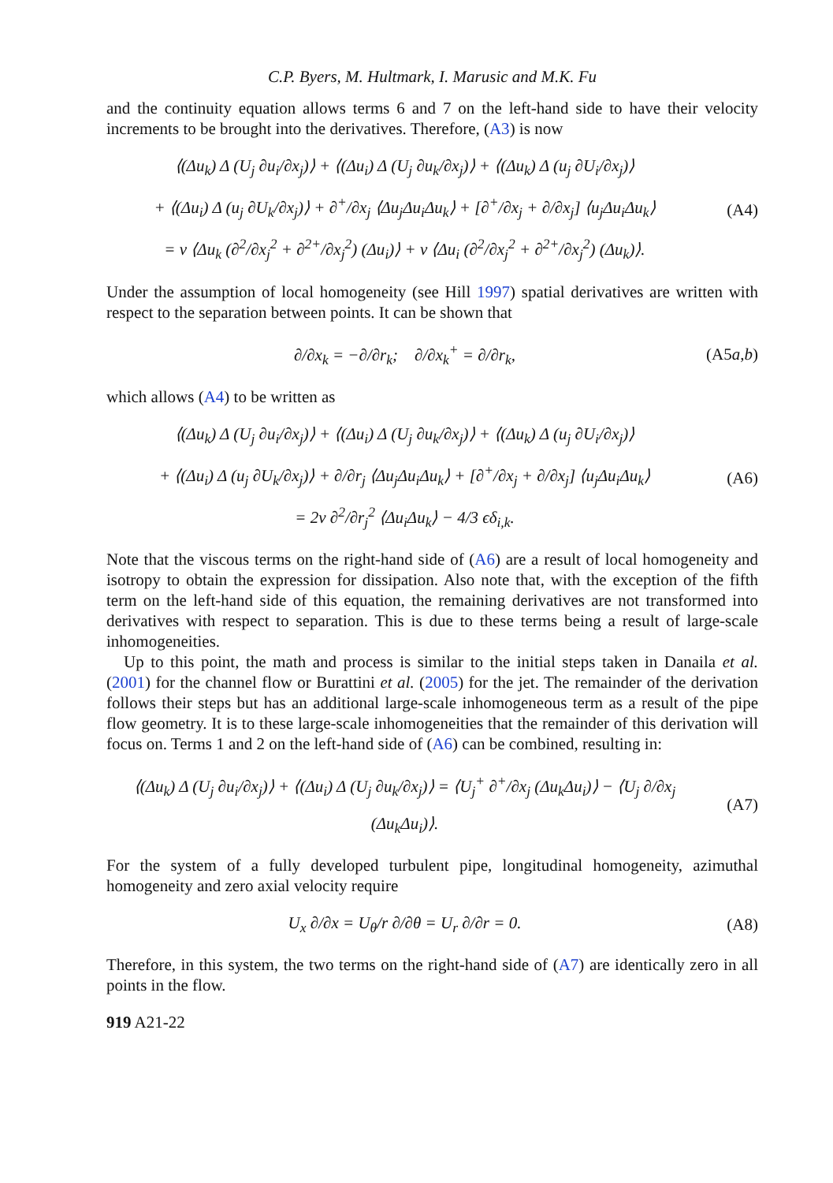C.P. Byers, M. Hultmark, I. Marusic and M.K. Fu
and the continuity equation allows terms 6 and 7 on the left-hand side to have their velocity increments to be brought into the derivatives. Therefore, (A3) is now
⟨(Δu<sub>k</sub>) Δ (U<sub>j</sub> ∂u<sub>i</sub>/∂x<sub>j</sub>)⟩ + ⟨(Δu<sub>i</sub>) Δ (U<sub>j</sub> ∂u<sub>k</sub>/∂x<sub>j</sub>)⟩ + ⟨(Δu<sub>k</sub>) Δ (u<sub>j</sub> ∂U<sub>i</sub>/∂x<sub>j</sub>)⟩
+ ⟨(Δu<sub>i</sub>) Δ (u<sub>j</sub> ∂U<sub>k</sub>/∂x<sub>j</sub>)⟩ + ∂<sup>+</sup>/∂x<sub>j</sub> ⟨Δu<sub>j</sub>Δu<sub>i</sub>Δu<sub>k</sub>⟩ + [∂<sup>+</sup>/∂x<sub>j</sub> + ∂/∂x<sub>j</sub>] ⟨u<sub>j</sub>Δu<sub>i</sub>Δu<sub>k</sub>⟩
= ν ⟨Δu<sub>k</sub> (∂<sup>2</sup>/∂x<sub>j</sub><sup>2</sup> + ∂<sup>2+</sup>/∂x<sub>j</sub><sup>2</sup>) (Δu<sub>i</sub>)⟩ + ν ⟨Δu<sub>i</sub> (∂<sup>2</sup>/∂x<sub>j</sub><sup>2</sup> + ∂<sup>2+</sup>/∂x<sub>j</sub><sup>2</sup>) (Δu<sub>k</sub>)⟩.
(A4)
Under the assumption of local homogeneity (see Hill 1997) spatial derivatives are written with respect to the separation between points. It can be shown that
∂/∂x<sub>k</sub> = −∂/∂r<sub>k</sub>; ∂/∂x<sub>k</sub><sup>+</sup> = ∂/∂r<sub>k</sub>,
(A5a,b)
which allows (A4) to be written as
⟨(Δu<sub>k</sub>) Δ (U<sub>j</sub> ∂u<sub>i</sub>/∂x<sub>j</sub>)⟩ + ⟨(Δu<sub>i</sub>) Δ (U<sub>j</sub> ∂u<sub>k</sub>/∂x<sub>j</sub>)⟩ + ⟨(Δu<sub>k</sub>) Δ (u<sub>j</sub> ∂U<sub>i</sub>/∂x<sub>j</sub>)⟩
+ ⟨(Δu<sub>i</sub>) Δ (u<sub>j</sub> ∂U<sub>k</sub>/∂x<sub>j</sub>)⟩ + ∂/∂r<sub>j</sub> ⟨Δu<sub>j</sub>Δu<sub>i</sub>Δu<sub>k</sub>⟩ + [∂<sup>+</sup>/∂x<sub>j</sub> + ∂/∂x<sub>j</sub>] ⟨u<sub>j</sub>Δu<sub>i</sub>Δu<sub>k</sub>⟩
= 2ν ∂<sup>2</sup>/∂r<sub>j</sub><sup>2</sup> ⟨Δu<sub>i</sub>Δu<sub>k</sub>⟩ − 4/3 ϵδ<sub>i,k</sub>.
(A6)
Note that the viscous terms on the right-hand side of (A6) are a result of local homogeneity and isotropy to obtain the expression for dissipation. Also note that, with the exception of the fifth term on the left-hand side of this equation, the remaining derivatives are not transformed into derivatives with respect to separation. This is due to these terms being a result of large-scale inhomogeneities.
Up to this point, the math and process is similar to the initial steps taken in Danaila et al. (2001) for the channel flow or Burattini et al. (2005) for the jet. The remainder of the derivation follows their steps but has an additional large-scale inhomogeneous term as a result of the pipe flow geometry. It is to these large-scale inhomogeneities that the remainder of this derivation will focus on. Terms 1 and 2 on the left-hand side of (A6) can be combined, resulting in:
⟨(Δu<sub>k</sub>) Δ (U<sub>j</sub> ∂u<sub>i</sub>/∂x<sub>j</sub>)⟩ + ⟨(Δu<sub>i</sub>) Δ (U<sub>j</sub> ∂u<sub>k</sub>/∂x<sub>j</sub>)⟩ = ⟨U<sub>j</sub><sup>+</sup> ∂<sup>+</sup>/∂x<sub>j</sub> (Δu<sub>k</sub>Δu<sub>i</sub>)⟩ − ⟨U<sub>j</sub> ∂/∂x<sub>j</sub> (Δu<sub>k</sub>Δu<sub>i</sub>)⟩.
(A7)
For the system of a fully developed turbulent pipe, longitudinal homogeneity, azimuthal homogeneity and zero axial velocity require
U<sub>x</sub> ∂/∂x = U<sub>θ</sub>/r ∂/∂θ = U<sub>r</sub> ∂/∂r = 0.
(A8)
Therefore, in this system, the two terms on the right-hand side of (A7) are identically zero in all points in the flow.
919 A21-22